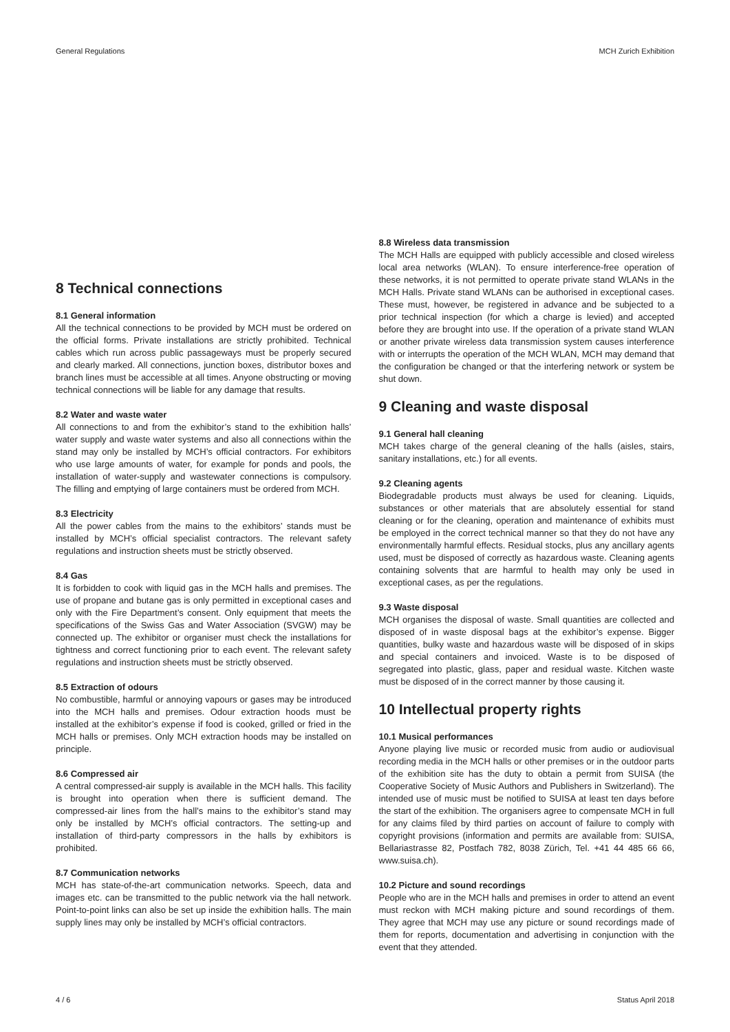General Regulations MCH Zurich Exhibition
8 Technical connections
8.1 General information
All the technical connections to be provided by MCH must be ordered on the official forms. Private installations are strictly prohibited. Technical cables which run across public passageways must be properly secured and clearly marked. All connections, junction boxes, distributor boxes and branch lines must be accessible at all times. Anyone obstructing or moving technical connections will be liable for any damage that results.
8.2 Water and waste water
All connections to and from the exhibitor’s stand to the exhibition halls’ water supply and waste water systems and also all connections within the stand may only be installed by MCH’s official contractors. For exhibitors who use large amounts of water, for example for ponds and pools, the installation of water-supply and wastewater connections is compulsory. The filling and emptying of large containers must be ordered from MCH.
8.3 Electricity
All the power cables from the mains to the exhibitors’ stands must be installed by MCH’s official specialist contractors. The relevant safety regulations and instruction sheets must be strictly observed.
8.4 Gas
It is forbidden to cook with liquid gas in the MCH halls and premises. The use of propane and butane gas is only permitted in exceptional cases and only with the Fire Department’s consent. Only equipment that meets the specifications of the Swiss Gas and Water Association (SVGW) may be connected up. The exhibitor or organiser must check the installations for tightness and correct functioning prior to each event. The relevant safety regulations and instruction sheets must be strictly observed.
8.5 Extraction of odours
No combustible, harmful or annoying vapours or gases may be introduced into the MCH halls and premises. Odour extraction hoods must be installed at the exhibitor’s expense if food is cooked, grilled or fried in the MCH halls or premises. Only MCH extraction hoods may be installed on principle.
8.6 Compressed air
A central compressed-air supply is available in the MCH halls. This facility is brought into operation when there is sufficient demand. The compressed-air lines from the hall’s mains to the exhibitor’s stand may only be installed by MCH’s official contractors. The setting-up and installation of third-party compressors in the halls by exhibitors is prohibited.
8.7 Communication networks
MCH has state-of-the-art communication networks. Speech, data and images etc. can be transmitted to the public network via the hall network. Point-to-point links can also be set up inside the exhibition halls. The main supply lines may only be installed by MCH’s official contractors.
8.8 Wireless data transmission
The MCH Halls are equipped with publicly accessible and closed wireless local area networks (WLAN). To ensure interference-free operation of these networks, it is not permitted to operate private stand WLANs in the MCH Halls. Private stand WLANs can be authorised in exceptional cases. These must, however, be registered in advance and be subjected to a prior technical inspection (for which a charge is levied) and accepted before they are brought into use. If the operation of a private stand WLAN or another private wireless data transmission system causes interference with or interrupts the operation of the MCH WLAN, MCH may demand that the configuration be changed or that the interfering network or system be shut down.
9 Cleaning and waste disposal
9.1 General hall cleaning
MCH takes charge of the general cleaning of the halls (aisles, stairs, sanitary installations, etc.) for all events.
9.2 Cleaning agents
Biodegradable products must always be used for cleaning. Liquids, substances or other materials that are absolutely essential for stand cleaning or for the cleaning, operation and maintenance of exhibits must be employed in the correct technical manner so that they do not have any environmentally harmful effects. Residual stocks, plus any ancillary agents used, must be disposed of correctly as hazardous waste. Cleaning agents containing solvents that are harmful to health may only be used in exceptional cases, as per the regulations.
9.3 Waste disposal
MCH organises the disposal of waste. Small quantities are collected and disposed of in waste disposal bags at the exhibitor’s expense. Bigger quantities, bulky waste and hazardous waste will be disposed of in skips and special containers and invoiced. Waste is to be disposed of segregated into plastic, glass, paper and residual waste. Kitchen waste must be disposed of in the correct manner by those causing it.
10 Intellectual property rights
10.1 Musical performances
Anyone playing live music or recorded music from audio or audiovisual recording media in the MCH halls or other premises or in the outdoor parts of the exhibition site has the duty to obtain a permit from SUISA (the Cooperative Society of Music Authors and Publishers in Switzerland). The intended use of music must be notified to SUISA at least ten days before the start of the exhibition. The organisers agree to compensate MCH in full for any claims filed by third parties on account of failure to comply with copyright provisions (information and permits are available from: SUISA, Bellariastrasse 82, Postfach 782, 8038 Zürich, Tel. +41 44 485 66 66, www.suisa.ch).
10.2 Picture and sound recordings
People who are in the MCH halls and premises in order to attend an event must reckon with MCH making picture and sound recordings of them. They agree that MCH may use any picture or sound recordings made of them for reports, documentation and advertising in conjunction with the event that they attended.
4 / 6 Status April 2018